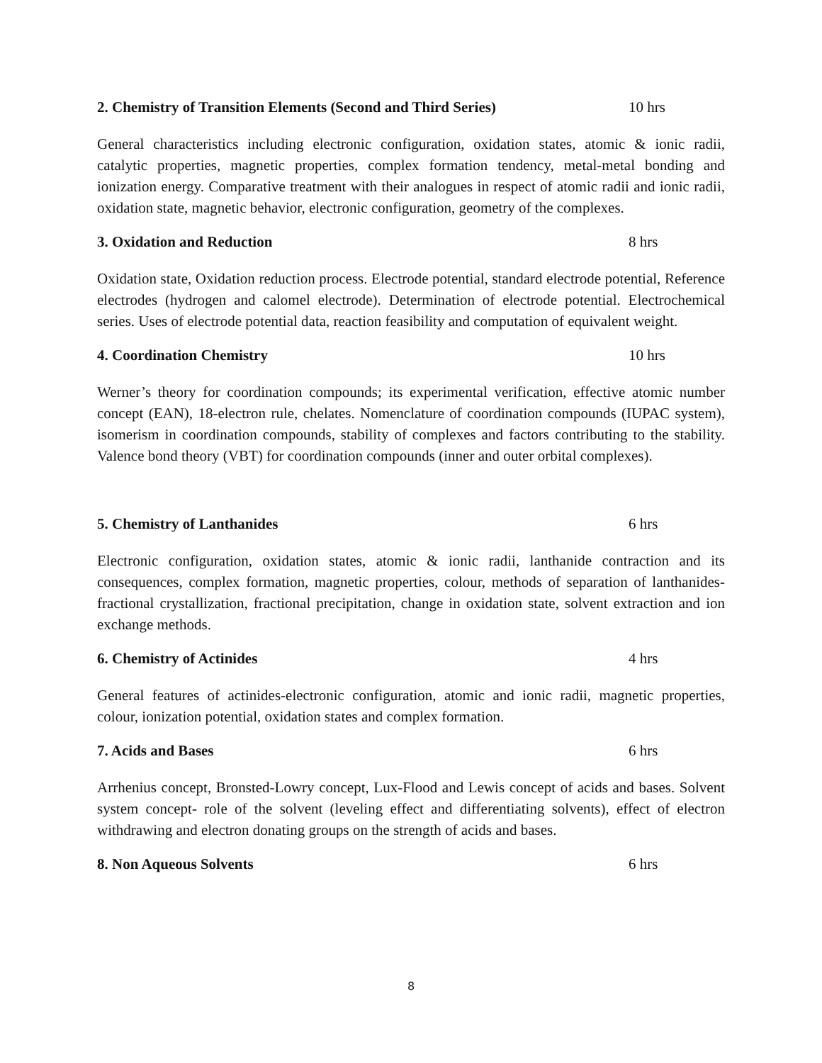2. Chemistry of Transition Elements (Second and Third Series) 10 hrs
General characteristics including electronic configuration, oxidation states, atomic & ionic radii, catalytic properties, magnetic properties, complex formation tendency, metal-metal bonding and ionization energy. Comparative treatment with their analogues in respect of atomic radii and ionic radii, oxidation state, magnetic behavior, electronic configuration, geometry of the complexes.
3. Oxidation and Reduction 8 hrs
Oxidation state, Oxidation reduction process. Electrode potential, standard electrode potential, Reference electrodes (hydrogen and calomel electrode). Determination of electrode potential. Electrochemical series. Uses of electrode potential data, reaction feasibility and computation of equivalent weight.
4. Coordination Chemistry 10 hrs
Werner’s theory for coordination compounds; its experimental verification, effective atomic number concept (EAN), 18-electron rule, chelates. Nomenclature of coordination compounds (IUPAC system), isomerism in coordination compounds, stability of complexes and factors contributing to the stability. Valence bond theory (VBT) for coordination compounds (inner and outer orbital complexes).
5. Chemistry of Lanthanides 6 hrs
Electronic configuration, oxidation states, atomic & ionic radii, lanthanide contraction and its consequences, complex formation, magnetic properties, colour, methods of separation of lanthanides- fractional crystallization, fractional precipitation, change in oxidation state, solvent extraction and ion exchange methods.
6. Chemistry of Actinides 4 hrs
General features of actinides-electronic configuration, atomic and ionic radii, magnetic properties, colour, ionization potential, oxidation states and complex formation.
7. Acids and Bases 6 hrs
Arrhenius concept, Bronsted-Lowry concept, Lux-Flood and Lewis concept of acids and bases. Solvent system concept- role of the solvent (leveling effect and differentiating solvents), effect of electron withdrawing and electron donating groups on the strength of acids and bases.
8. Non Aqueous Solvents 6 hrs
8